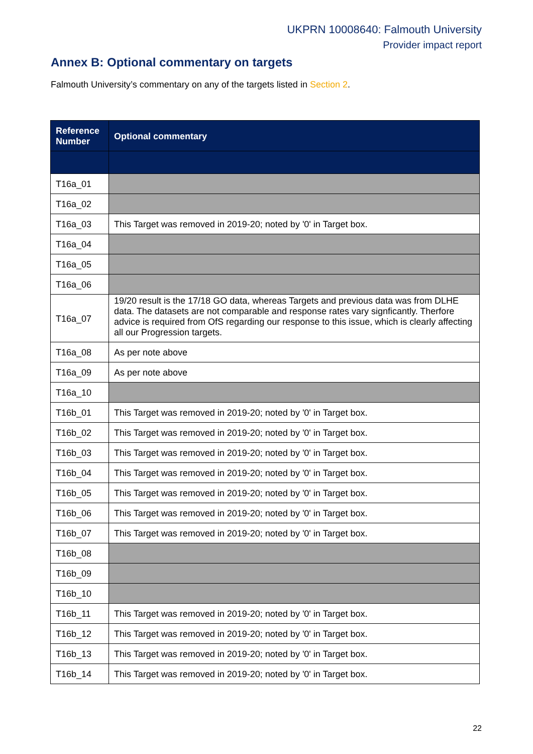UKPRN 10008640: Falmouth University
Provider impact report
Annex B: Optional commentary on targets
Falmouth University’s commentary on any of the targets listed in Section 2.
| Reference Number | Optional commentary |
| --- | --- |
| T16a_01 | |
| T16a_02 | |
| T16a_03 | This Target was removed in 2019-20; noted by '0' in Target box. |
| T16a_04 | |
| T16a_05 | |
| T16a_06 | |
| T16a_07 | 19/20 result is the 17/18 GO data, whereas Targets and previous data was from DLHE data. The datasets are not comparable and response rates vary signficantly. Therfore advice is required from OfS regarding our response to this issue, which is clearly affecting all our Progression targets. |
| T16a_08 | As per note above |
| T16a_09 | As per note above |
| T16a_10 | |
| T16b_01 | This Target was removed in 2019-20; noted by '0' in Target box. |
| T16b_02 | This Target was removed in 2019-20; noted by '0' in Target box. |
| T16b_03 | This Target was removed in 2019-20; noted by '0' in Target box. |
| T16b_04 | This Target was removed in 2019-20; noted by '0' in Target box. |
| T16b_05 | This Target was removed in 2019-20; noted by '0' in Target box. |
| T16b_06 | This Target was removed in 2019-20; noted by '0' in Target box. |
| T16b_07 | This Target was removed in 2019-20; noted by '0' in Target box. |
| T16b_08 | |
| T16b_09 | |
| T16b_10 | |
| T16b_11 | This Target was removed in 2019-20; noted by '0' in Target box. |
| T16b_12 | This Target was removed in 2019-20; noted by '0' in Target box. |
| T16b_13 | This Target was removed in 2019-20; noted by '0' in Target box. |
| T16b_14 | This Target was removed in 2019-20; noted by '0' in Target box. |
22